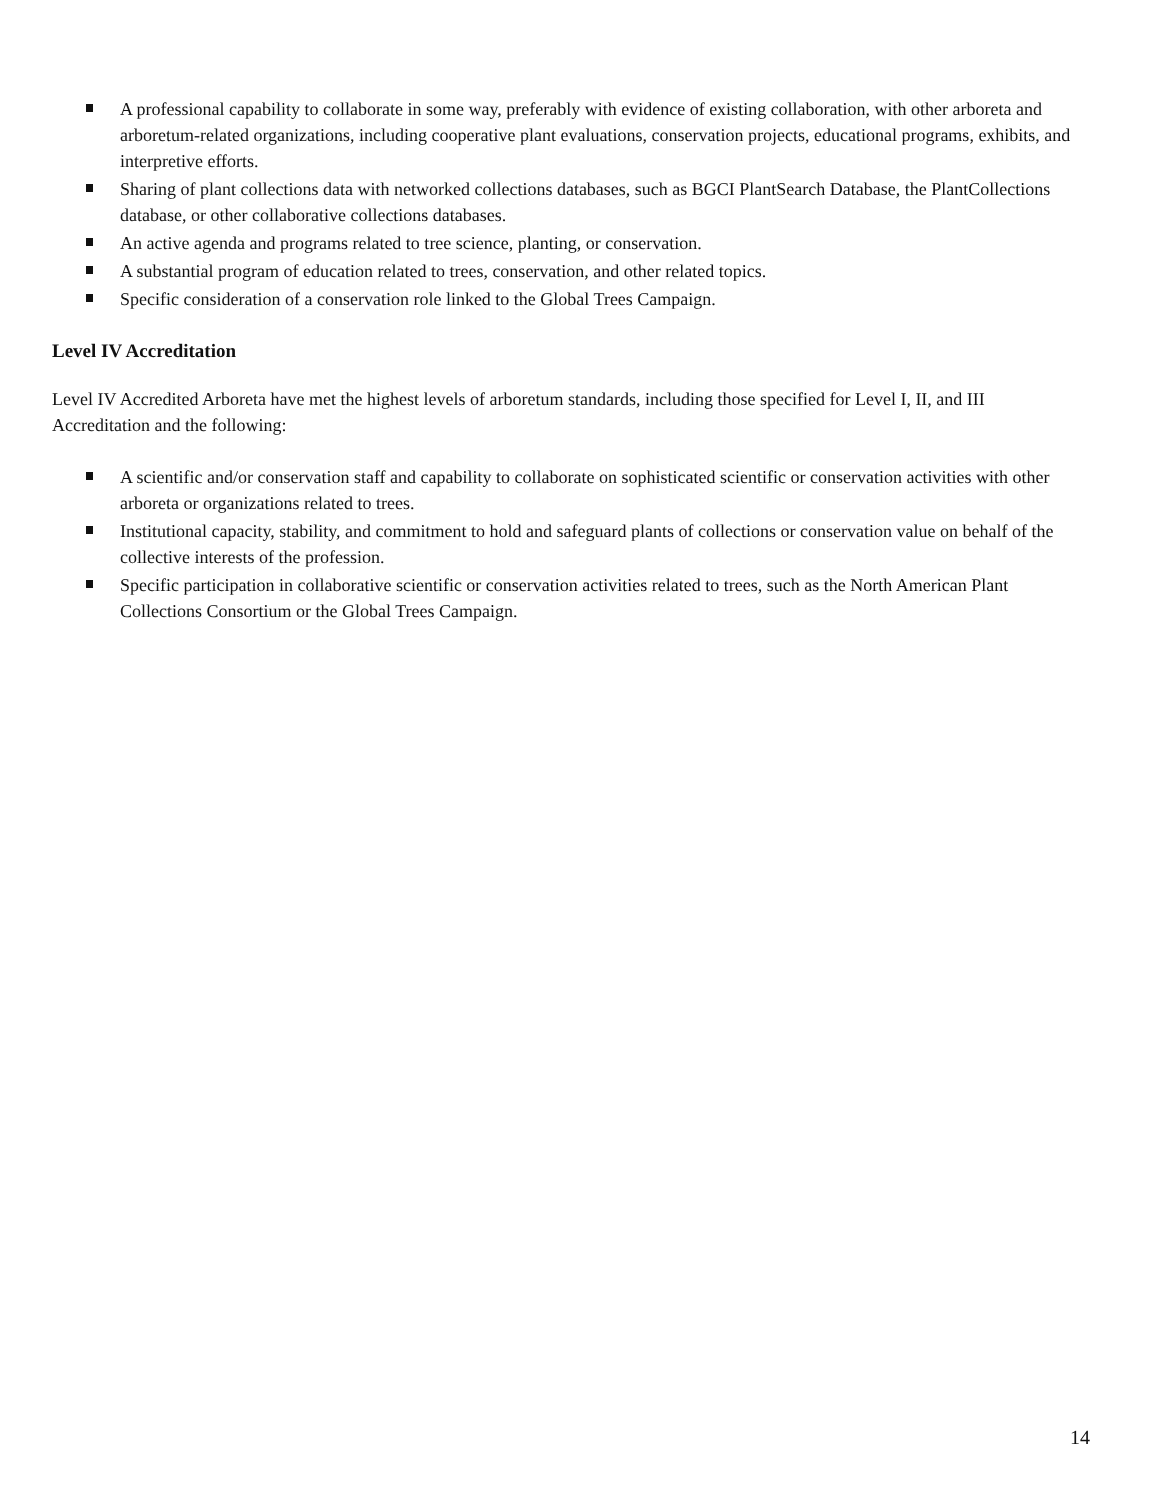A professional capability to collaborate in some way, preferably with evidence of existing collaboration, with other arboreta and arboretum-related organizations, including cooperative plant evaluations, conservation projects, educational programs, exhibits, and interpretive efforts.
Sharing of plant collections data with networked collections databases, such as BGCI PlantSearch Database, the PlantCollections database, or other collaborative collections databases.
An active agenda and programs related to tree science, planting, or conservation.
A substantial program of education related to trees, conservation, and other related topics.
Specific consideration of a conservation role linked to the Global Trees Campaign.
Level IV Accreditation
Level IV Accredited Arboreta have met the highest levels of arboretum standards, including those specified for Level I, II, and III Accreditation and the following:
A scientific and/or conservation staff and capability to collaborate on sophisticated scientific or conservation activities with other arboreta or organizations related to trees.
Institutional capacity, stability, and commitment to hold and safeguard plants of collections or conservation value on behalf of the collective interests of the profession.
Specific participation in collaborative scientific or conservation activities related to trees, such as the North American Plant Collections Consortium or the Global Trees Campaign.
14